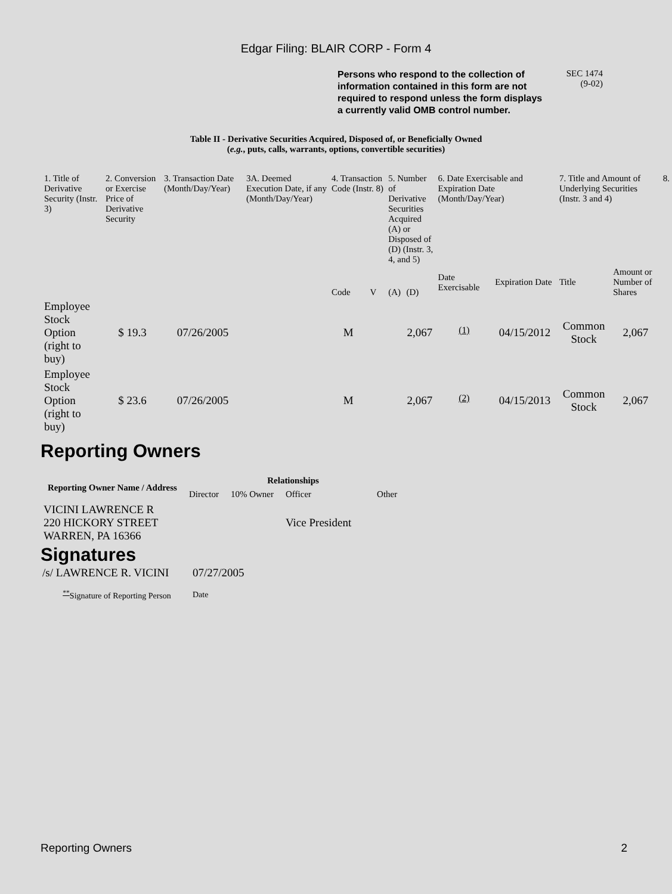Edgar Filing: BLAIR CORP - Form 4
Persons who respond to the collection of information contained in this form are not required to respond unless the form displays a currently valid OMB control number.
SEC 1474
(9-02)
Table II - Derivative Securities Acquired, Disposed of, or Beneficially Owned
(e.g., puts, calls, warrants, options, convertible securities)
| 1. Title of Derivative Security (Instr. 3) | 2. Conversion or Exercise Price of Derivative Security | 3. Transaction Date (Month/Day/Year) | 3A. Deemed Execution Date, if any (Month/Day/Year) | 4. Transaction Code (Instr. 8) | | 5. Number of Derivative Securities Acquired (A) or Disposed of (D) (Instr. 3, 4, and 5) | | 6. Date Exercisable and Expiration Date (Month/Day/Year) | | 7. Title and Amount of Underlying Securities (Instr. 3 and 4) | | 8. |
| --- | --- | --- | --- | --- | --- | --- | --- | --- | --- | --- | --- | --- |
| | | | | Code | V | (A) | (D) | Date Exercisable | Expiration Date | Title | Amount or Number of Shares | |
| Employee Stock Option (right to buy) | $ 19.3 | 07/26/2005 | | M | | | 2,067 | <sup>(1)</sup> | 04/15/2012 | Common Stock | 2,067 | |
| Employee Stock Option (right to buy) | $ 23.6 | 07/26/2005 | | M | | | 2,067 | <sup>(2)</sup> | 04/15/2013 | Common Stock | 2,067 | |
Reporting Owners
| Reporting Owner Name / Address | Relationships | | | |
| --- | --- | --- | --- | --- |
| | Director | 10% Owner | Officer | Other |
| VICINI LAWRENCE R 220 HICKORY STREET WARREN, PA 16366 | | | Vice President | |
Signatures
| /s/ LAWRENCE R. VICINI | 07/27/2005 |
| <sup>**</sup> Signature of Reporting Person | Date |
Reporting Owners 2